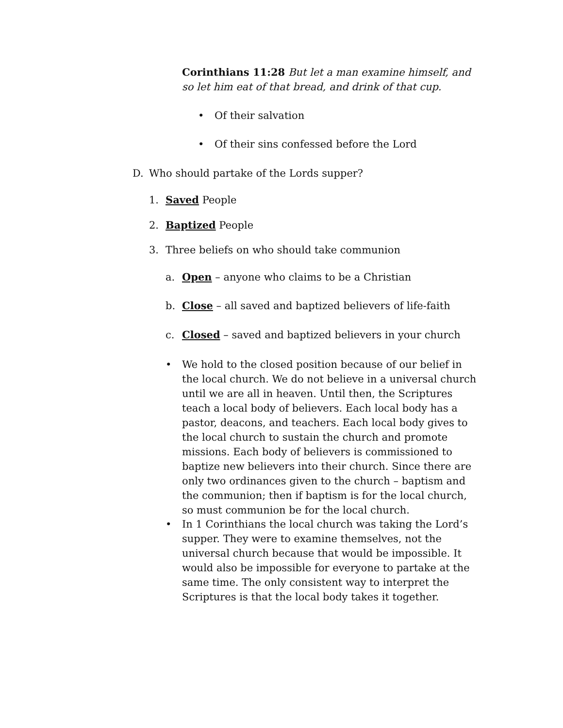Corinthians 11:28 But let a man examine himself, and so let him eat of that bread, and drink of that cup.
• Of their salvation
• Of their sins confessed before the Lord
D. Who should partake of the Lords supper?
1. Saved People
2. Baptized People
3. Three beliefs on who should take communion
a. Open – anyone who claims to be a Christian
b. Close – all saved and baptized believers of life-faith
c. Closed – saved and baptized believers in your church
• We hold to the closed position because of our belief in the local church. We do not believe in a universal church until we are all in heaven. Until then, the Scriptures teach a local body of believers. Each local body has a pastor, deacons, and teachers. Each local body gives to the local church to sustain the church and promote missions. Each body of believers is commissioned to baptize new believers into their church. Since there are only two ordinances given to the church – baptism and the communion; then if baptism is for the local church, so must communion be for the local church.
• In 1 Corinthians the local church was taking the Lord’s supper. They were to examine themselves, not the universal church because that would be impossible. It would also be impossible for everyone to partake at the same time. The only consistent way to interpret the Scriptures is that the local body takes it together.